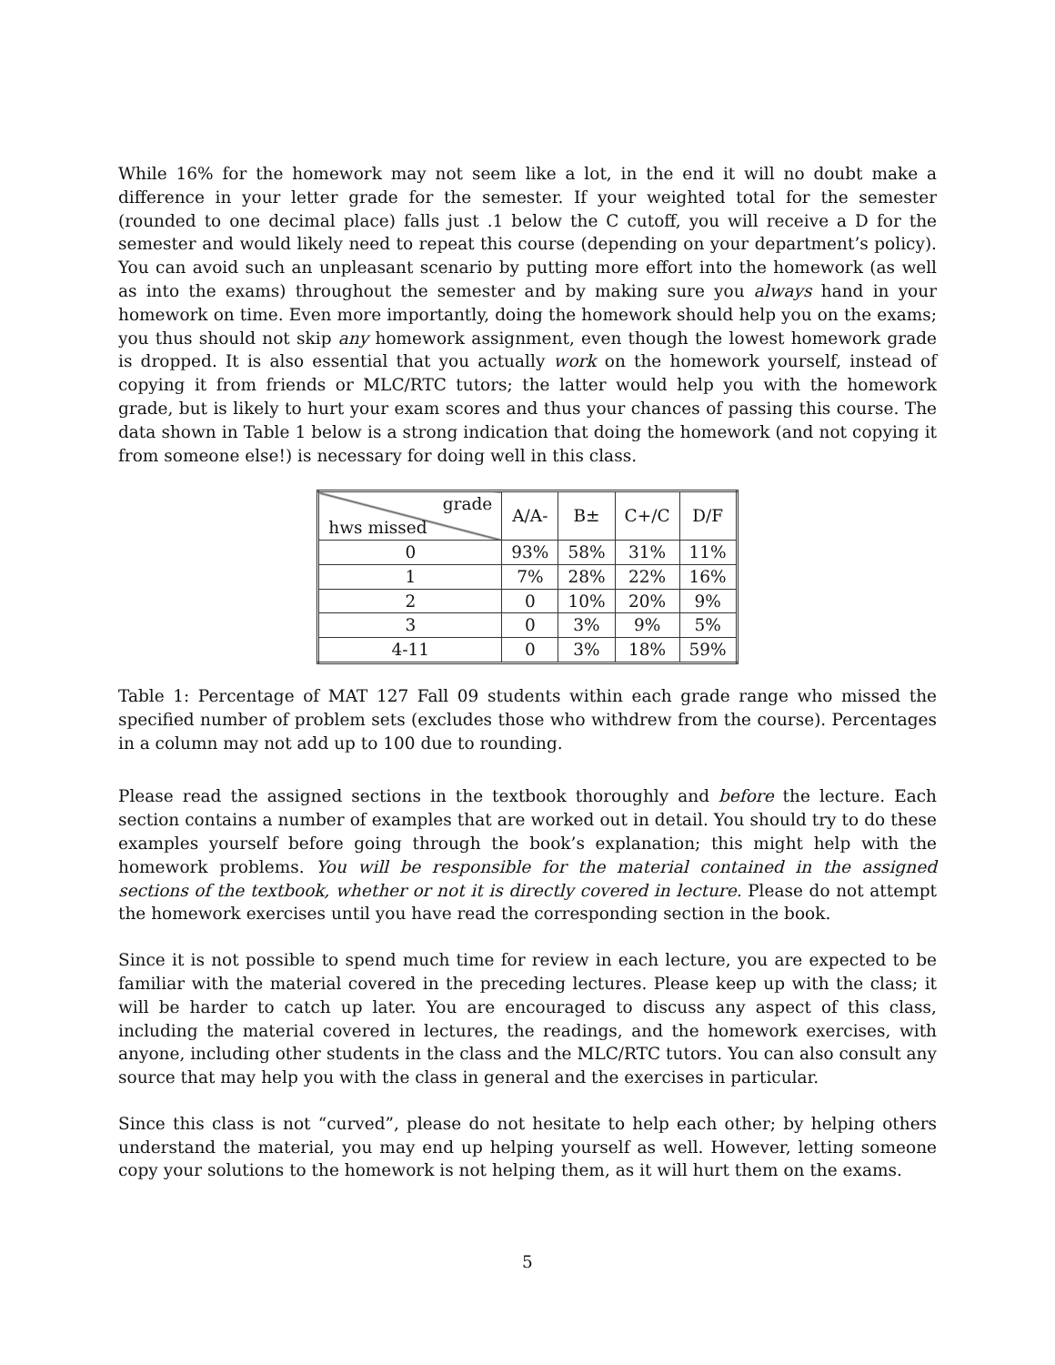While 16% for the homework may not seem like a lot, in the end it will no doubt make a difference in your letter grade for the semester. If your weighted total for the semester (rounded to one decimal place) falls just .1 below the C cutoff, you will receive a D for the semester and would likely need to repeat this course (depending on your department’s policy). You can avoid such an unpleasant scenario by putting more effort into the homework (as well as into the exams) throughout the semester and by making sure you always hand in your homework on time. Even more importantly, doing the homework should help you on the exams; you thus should not skip any homework assignment, even though the lowest homework grade is dropped. It is also essential that you actually work on the homework yourself, instead of copying it from friends or MLC/RTC tutors; the latter would help you with the homework grade, but is likely to hurt your exam scores and thus your chances of passing this course. The data shown in Table 1 below is a strong indication that doing the homework (and not copying it from someone else!) is necessary for doing well in this class.
| grade hws missed | A/A- | B± | C+/C | D/F |
| --- | --- | --- | --- | --- |
| 0 | 93% | 58% | 31% | 11% |
| 1 | 7% | 28% | 22% | 16% |
| 2 | 0 | 10% | 20% | 9% |
| 3 | 0 | 3% | 9% | 5% |
| 4-11 | 0 | 3% | 18% | 59% |
Table 1: Percentage of MAT 127 Fall 09 students within each grade range who missed the specified number of problem sets (excludes those who withdrew from the course). Percentages in a column may not add up to 100 due to rounding.
Please read the assigned sections in the textbook thoroughly and before the lecture. Each section contains a number of examples that are worked out in detail. You should try to do these examples yourself before going through the book’s explanation; this might help with the homework problems. You will be responsible for the material contained in the assigned sections of the textbook, whether or not it is directly covered in lecture. Please do not attempt the homework exercises until you have read the corresponding section in the book.
Since it is not possible to spend much time for review in each lecture, you are expected to be familiar with the material covered in the preceding lectures. Please keep up with the class; it will be harder to catch up later. You are encouraged to discuss any aspect of this class, including the material covered in lectures, the readings, and the homework exercises, with anyone, including other students in the class and the MLC/RTC tutors. You can also consult any source that may help you with the class in general and the exercises in particular.
Since this class is not “curved”, please do not hesitate to help each other; by helping others understand the material, you may end up helping yourself as well. However, letting someone copy your solutions to the homework is not helping them, as it will hurt them on the exams.
5